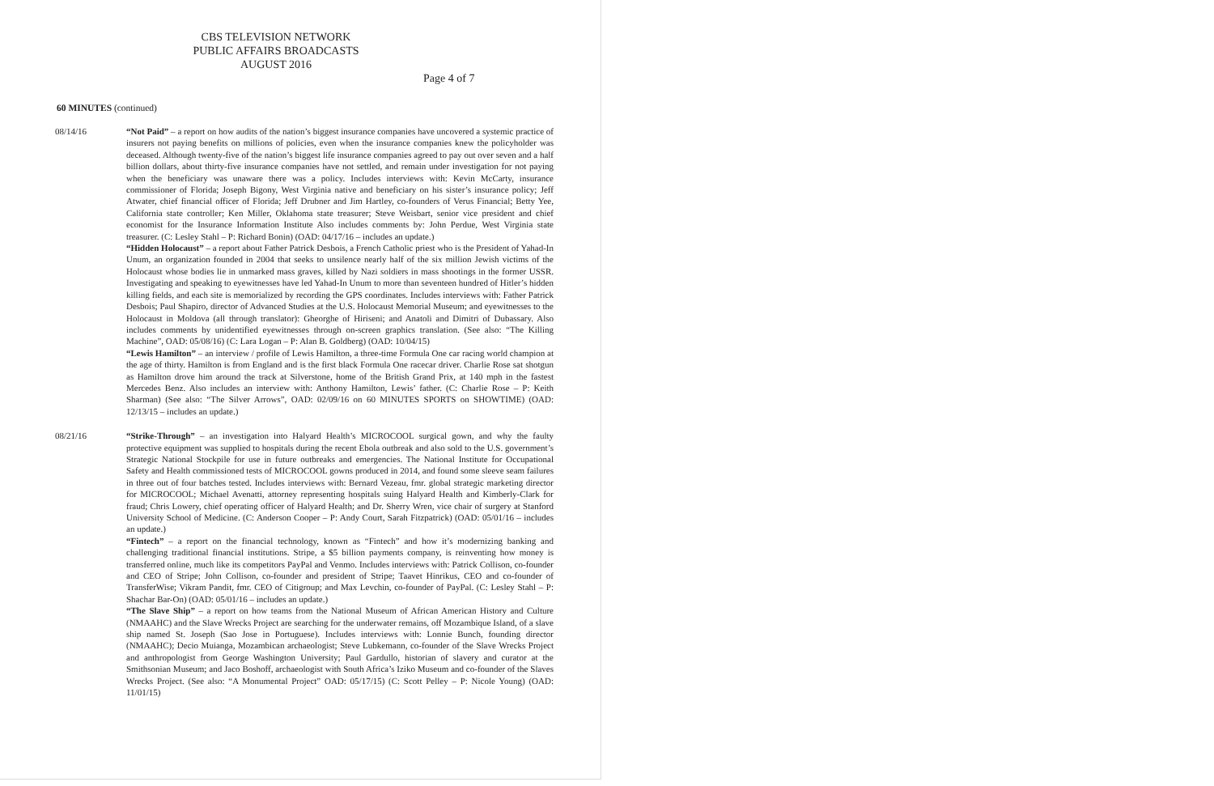CBS TELEVISION NETWORK
PUBLIC AFFAIRS BROADCASTS
AUGUST 2016
Page 4 of 7
60 MINUTES (continued)
08/14/16 “Not Paid” – a report on how audits of the nation’s biggest insurance companies have uncovered a systemic practice of insurers not paying benefits on millions of policies, even when the insurance companies knew the policyholder was deceased. Although twenty-five of the nation’s biggest life insurance companies agreed to pay out over seven and a half billion dollars, about thirty-five insurance companies have not settled, and remain under investigation for not paying when the beneficiary was unaware there was a policy. Includes interviews with: Kevin McCarty, insurance commissioner of Florida; Joseph Bigony, West Virginia native and beneficiary on his sister’s insurance policy; Jeff Atwater, chief financial officer of Florida; Jeff Drubner and Jim Hartley, co-founders of Verus Financial; Betty Yee, California state controller; Ken Miller, Oklahoma state treasurer; Steve Weisbart, senior vice president and chief economist for the Insurance Information Institute Also includes comments by: John Perdue, West Virginia state treasurer. (C: Lesley Stahl – P: Richard Bonin) (OAD: 04/17/16 – includes an update.)
“Hidden Holocaust” – a report about Father Patrick Desbois, a French Catholic priest who is the President of Yahad-In Unum, an organization founded in 2004 that seeks to unsilence nearly half of the six million Jewish victims of the Holocaust whose bodies lie in unmarked mass graves, killed by Nazi soldiers in mass shootings in the former USSR. Investigating and speaking to eyewitnesses have led Yahad-In Unum to more than seventeen hundred of Hitler’s hidden killing fields, and each site is memorialized by recording the GPS coordinates. Includes interviews with: Father Patrick Desbois; Paul Shapiro, director of Advanced Studies at the U.S. Holocaust Memorial Museum; and eyewitnesses to the Holocaust in Moldova (all through translator): Gheorghe of Hiriseni; and Anatoli and Dimitri of Dubassary. Also includes comments by unidentified eyewitnesses through on-screen graphics translation. (See also: “The Killing Machine”, OAD: 05/08/16) (C: Lara Logan – P: Alan B. Goldberg) (OAD: 10/04/15)
“Lewis Hamilton” – an interview / profile of Lewis Hamilton, a three-time Formula One car racing world champion at the age of thirty. Hamilton is from England and is the first black Formula One racecar driver. Charlie Rose sat shotgun as Hamilton drove him around the track at Silverstone, home of the British Grand Prix, at 140 mph in the fastest Mercedes Benz. Also includes an interview with: Anthony Hamilton, Lewis’ father. (C: Charlie Rose – P: Keith Sharman) (See also: “The Silver Arrows”, OAD: 02/09/16 on 60 MINUTES SPORTS on SHOWTIME) (OAD: 12/13/15 – includes an update.)
08/21/16 “Strike-Through” – an investigation into Halyard Health’s MICROCOOL surgical gown, and why the faulty protective equipment was supplied to hospitals during the recent Ebola outbreak and also sold to the U.S. government’s Strategic National Stockpile for use in future outbreaks and emergencies. The National Institute for Occupational Safety and Health commissioned tests of MICROCOOL gowns produced in 2014, and found some sleeve seam failures in three out of four batches tested. Includes interviews with: Bernard Vezeau, fmr. global strategic marketing director for MICROCOOL; Michael Avenatti, attorney representing hospitals suing Halyard Health and Kimberly-Clark for fraud; Chris Lowery, chief operating officer of Halyard Health; and Dr. Sherry Wren, vice chair of surgery at Stanford University School of Medicine. (C: Anderson Cooper – P: Andy Court, Sarah Fitzpatrick) (OAD: 05/01/16 – includes an update.)
“Fintech” – a report on the financial technology, known as “Fintech” and how it’s modernizing banking and challenging traditional financial institutions. Stripe, a $5 billion payments company, is reinventing how money is transferred online, much like its competitors PayPal and Venmo. Includes interviews with: Patrick Collison, co-founder and CEO of Stripe; John Collison, co-founder and president of Stripe; Taavet Hinrikus, CEO and co-founder of TransferWise; Vikram Pandit, fmr. CEO of Citigroup; and Max Levchin, co-founder of PayPal. (C: Lesley Stahl – P: Shachar Bar-On) (OAD: 05/01/16 – includes an update.)
“The Slave Ship” – a report on how teams from the National Museum of African American History and Culture (NMAAHC) and the Slave Wrecks Project are searching for the underwater remains, off Mozambique Island, of a slave ship named St. Joseph (Sao Jose in Portuguese). Includes interviews with: Lonnie Bunch, founding director (NMAAHC); Decio Muianga, Mozambican archaeologist; Steve Lubkemann, co-founder of the Slave Wrecks Project and anthropologist from George Washington University; Paul Gardullo, historian of slavery and curator at the Smithsonian Museum; and Jaco Boshoff, archaeologist with South Africa’s Iziko Museum and co-founder of the Slaves Wrecks Project. (See also: “A Monumental Project” OAD: 05/17/15) (C: Scott Pelley – P: Nicole Young) (OAD: 11/01/15)